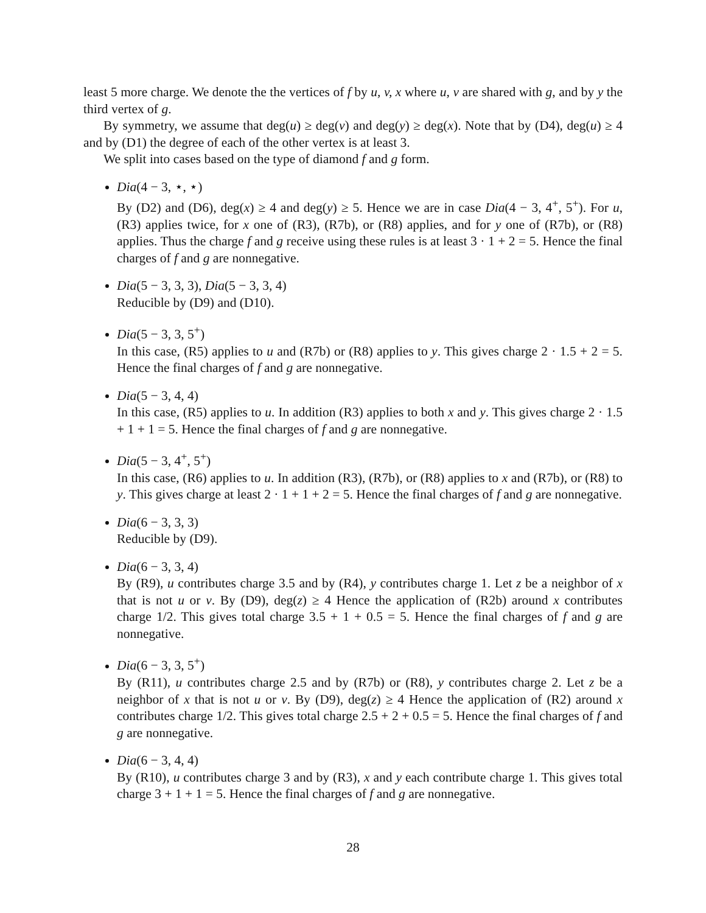least 5 more charge. We denote the the vertices of f by u, v, x where u, v are shared with g, and by y the third vertex of g.
By symmetry, we assume that deg(u) ≥ deg(v) and deg(y) ≥ deg(x). Note that by (D4), deg(u) ≥ 4 and by (D1) the degree of each of the other vertex is at least 3.
We split into cases based on the type of diamond f and g form.
Dia(4 − 3, ⋆, ⋆)
By (D2) and (D6), deg(x) ≥ 4 and deg(y) ≥ 5. Hence we are in case Dia(4 − 3, 4<sup>+</sup>, 5<sup>+</sup>). For u, (R3) applies twice, for x one of (R3), (R7b), or (R8) applies, and for y one of (R7b), or (R8) applies. Thus the charge f and g receive using these rules is at least 3 · 1 + 2 = 5. Hence the final charges of f and g are nonnegative.
Dia(5 − 3, 3, 3), Dia(5 − 3, 3, 4)
Reducible by (D9) and (D10).
Dia(5 − 3, 3, 5<sup>+</sup>)
In this case, (R5) applies to u and (R7b) or (R8) applies to y. This gives charge 2 · 1.5 + 2 = 5. Hence the final charges of f and g are nonnegative.
Dia(5 − 3, 4, 4)
In this case, (R5) applies to u. In addition (R3) applies to both x and y. This gives charge 2 · 1.5 + 1 + 1 = 5. Hence the final charges of f and g are nonnegative.
Dia(5 − 3, 4<sup>+</sup>, 5<sup>+</sup>)
In this case, (R6) applies to u. In addition (R3), (R7b), or (R8) applies to x and (R7b), or (R8) to y. This gives charge at least 2 · 1 + 1 + 2 = 5. Hence the final charges of f and g are nonnegative.
Dia(6 − 3, 3, 3)
Reducible by (D9).
Dia(6 − 3, 3, 4)
By (R9), u contributes charge 3.5 and by (R4), y contributes charge 1. Let z be a neighbor of x that is not u or v. By (D9), deg(z) ≥ 4 Hence the application of (R2b) around x contributes charge 1/2. This gives total charge 3.5 + 1 + 0.5 = 5. Hence the final charges of f and g are nonnegative.
Dia(6 − 3, 3, 5<sup>+</sup>)
By (R11), u contributes charge 2.5 and by (R7b) or (R8), y contributes charge 2. Let z be a neighbor of x that is not u or v. By (D9), deg(z) ≥ 4 Hence the application of (R2) around x contributes charge 1/2. This gives total charge 2.5 + 2 + 0.5 = 5. Hence the final charges of f and g are nonnegative.
Dia(6 − 3, 4, 4)
By (R10), u contributes charge 3 and by (R3), x and y each contribute charge 1. This gives total charge 3 + 1 + 1 = 5. Hence the final charges of f and g are nonnegative.
28